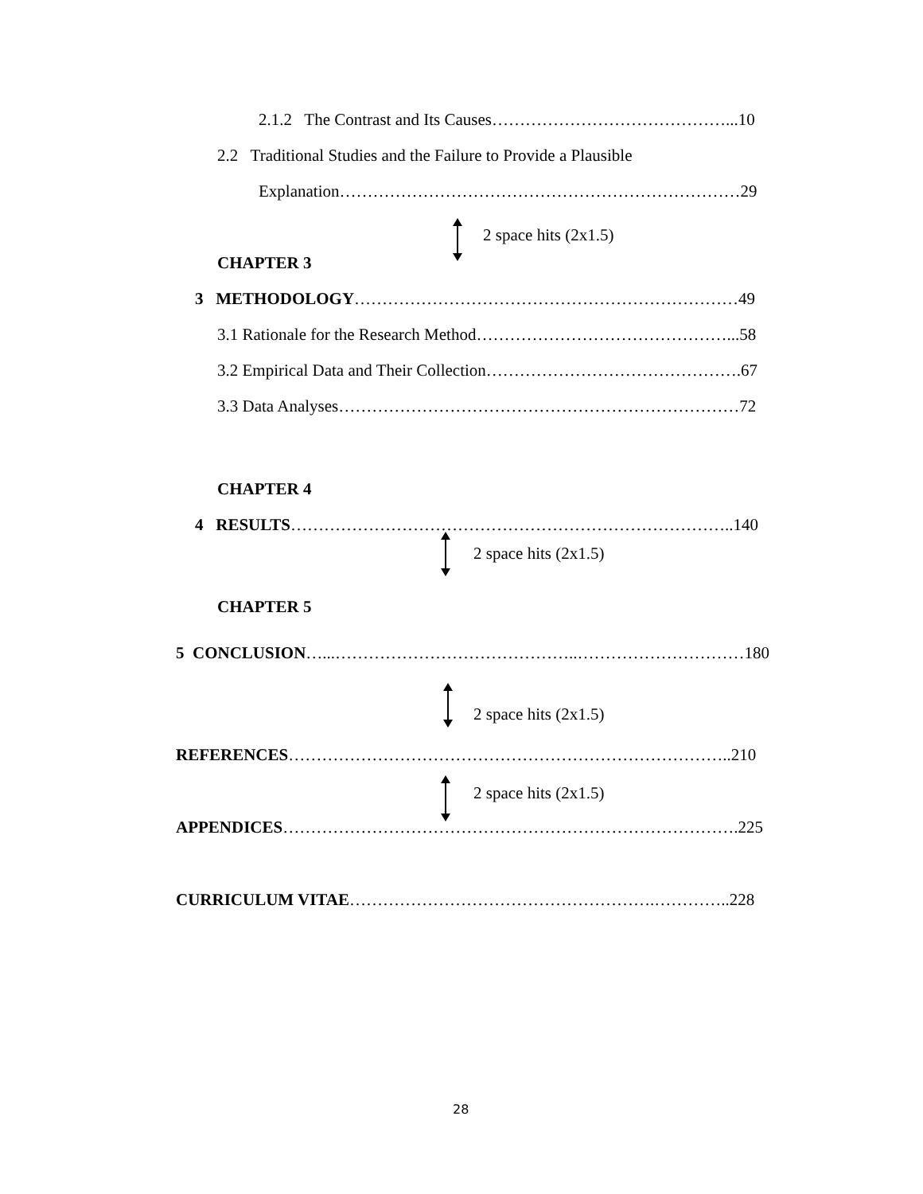2.1.2 The Contrast and Its Causes……………………………………...10
2.2 Traditional Studies and the Failure to Provide a Plausible
Explanation………………………………………………………………29
2 space hits (2x1.5)
CHAPTER 3
3 METHODOLOGY……………………………………………………………49
3.1 Rationale for the Research Method………………………………………...58
3.2 Empirical Data and Their Collection……………………………………….67
3.3 Data Analyses………………………………………………………………72
CHAPTER 4
4 RESULTS……………………………………………………………………..140
2 space hits (2x1.5)
CHAPTER 5
5 CONCLUSION…...……………………………………..…………………………180
2 space hits (2x1.5)
REFERENCES……………………………………………………………………..210
2 space hits (2x1.5)
APPENDICES……………………………………………………………………….225
CURRICULUM VITAE……………………………………………….…………..228
28